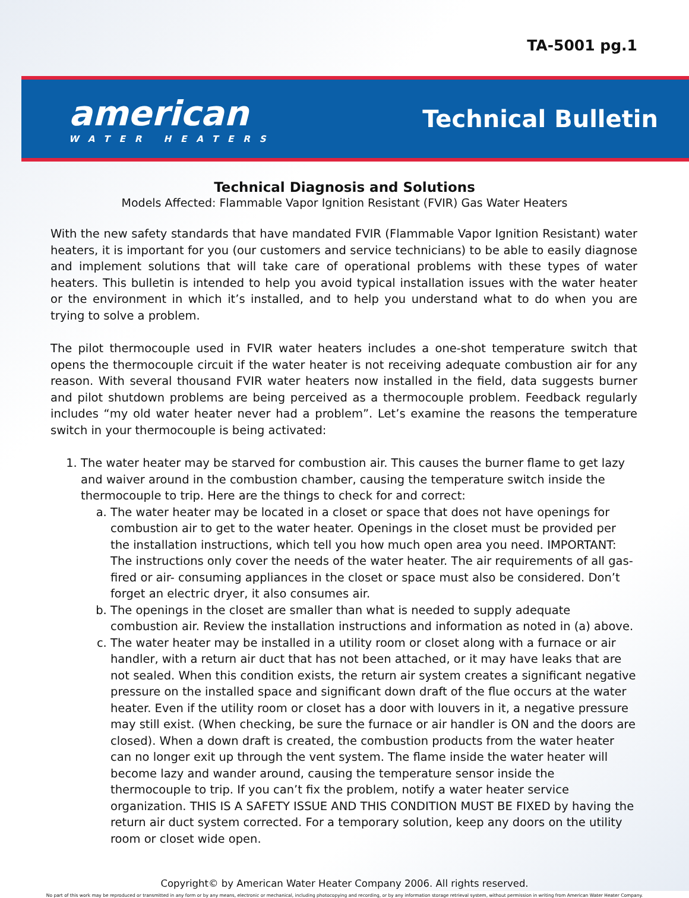TA-5001 pg.1
american
WATER HEATERS
Technical Bulletin
Technical Diagnosis and Solutions
Models Affected: Flammable Vapor Ignition Resistant (FVIR) Gas Water Heaters
With the new safety standards that have mandated FVIR (Flammable Vapor Ignition Resistant) water heaters, it is important for you (our customers and service technicians) to be able to easily diagnose and implement solutions that will take care of operational problems with these types of water heaters. This bulletin is intended to help you avoid typical installation issues with the water heater or the environment in which it’s installed, and to help you understand what to do when you are trying to solve a problem.
The pilot thermocouple used in FVIR water heaters includes a one-shot temperature switch that opens the thermocouple circuit if the water heater is not receiving adequate combustion air for any reason. With several thousand FVIR water heaters now installed in the field, data suggests burner and pilot shutdown problems are being perceived as a thermocouple problem. Feedback regularly includes “my old water heater never had a problem”. Let’s examine the reasons the temperature switch in your thermocouple is being activated:
1. The water heater may be starved for combustion air. This causes the burner flame to get lazy and waiver around in the combustion chamber, causing the temperature switch inside the thermocouple to trip. Here are the things to check for and correct:
a. The water heater may be located in a closet or space that does not have openings for combustion air to get to the water heater. Openings in the closet must be provided per the installation instructions, which tell you how much open area you need. IMPORTANT: The instructions only cover the needs of the water heater. The air requirements of all gas-fired or air- consuming appliances in the closet or space must also be considered. Don’t forget an electric dryer, it also consumes air.
b. The openings in the closet are smaller than what is needed to supply adequate combustion air. Review the installation instructions and information as noted in (a) above.
c. The water heater may be installed in a utility room or closet along with a furnace or air handler, with a return air duct that has not been attached, or it may have leaks that are not sealed. When this condition exists, the return air system creates a significant negative pressure on the installed space and significant down draft of the flue occurs at the water heater. Even if the utility room or closet has a door with louvers in it, a negative pressure may still exist. (When checking, be sure the furnace or air handler is ON and the doors are closed). When a down draft is created, the combustion products from the water heater can no longer exit up through the vent system. The flame inside the water heater will become lazy and wander around, causing the temperature sensor inside the thermocouple to trip. If you can’t fix the problem, notify a water heater service organization. THIS IS A SAFETY ISSUE AND THIS CONDITION MUST BE FIXED by having the return air duct system corrected. For a temporary solution, keep any doors on the utility room or closet wide open.
Copyright© by American Water Heater Company 2006. All rights reserved.
No part of this work may be reproduced or transmitted in any form or by any means, electronic or mechanical, including photocopying and recording, or by any information storage retrieval system, without permission in writing from American Water Heater Company.